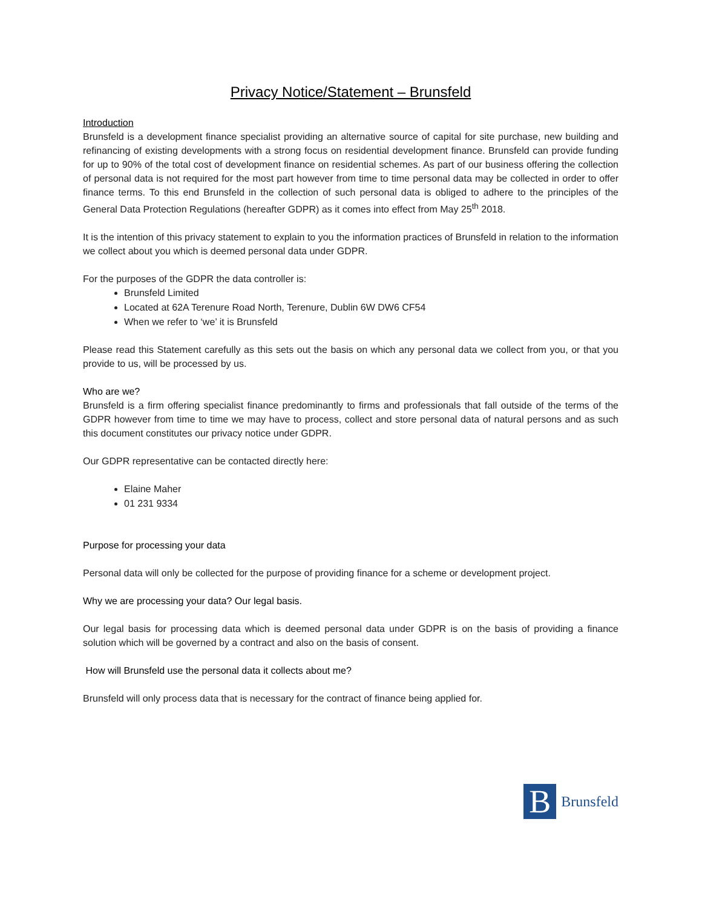Privacy Notice/Statement – Brunsfeld
Introduction
Brunsfeld is a development finance specialist providing an alternative source of capital for site purchase, new building and refinancing of existing developments with a strong focus on residential development finance. Brunsfeld can provide funding for up to 90% of the total cost of development finance on residential schemes. As part of our business offering the collection of personal data is not required for the most part however from time to time personal data may be collected in order to offer finance terms. To this end Brunsfeld in the collection of such personal data is obliged to adhere to the principles of the General Data Protection Regulations (hereafter GDPR) as it comes into effect from May 25<sup>th</sup> 2018.
It is the intention of this privacy statement to explain to you the information practices of Brunsfeld in relation to the information we collect about you which is deemed personal data under GDPR.
For the purposes of the GDPR the data controller is:
Brunsfeld Limited
Located at 62A Terenure Road North, Terenure, Dublin 6W DW6 CF54
When we refer to ‘we’ it is Brunsfeld
Please read this Statement carefully as this sets out the basis on which any personal data we collect from you, or that you provide to us, will be processed by us.
Who are we?
Brunsfeld is a firm offering specialist finance predominantly to firms and professionals that fall outside of the terms of the GDPR however from time to time we may have to process, collect and store personal data of natural persons and as such this document constitutes our privacy notice under GDPR.
Our GDPR representative can be contacted directly here:
Elaine Maher
01 231 9334
Purpose for processing your data
Personal data will only be collected for the purpose of providing finance for a scheme or development project.
Why we are processing your data? Our legal basis.
Our legal basis for processing data which is deemed personal data under GDPR is on the basis of providing a finance solution which will be governed by a contract and also on the basis of consent.
How will Brunsfeld use the personal data it collects about me?
Brunsfeld will only process data that is necessary for the contract of finance being applied for.
B
Brunsfeld